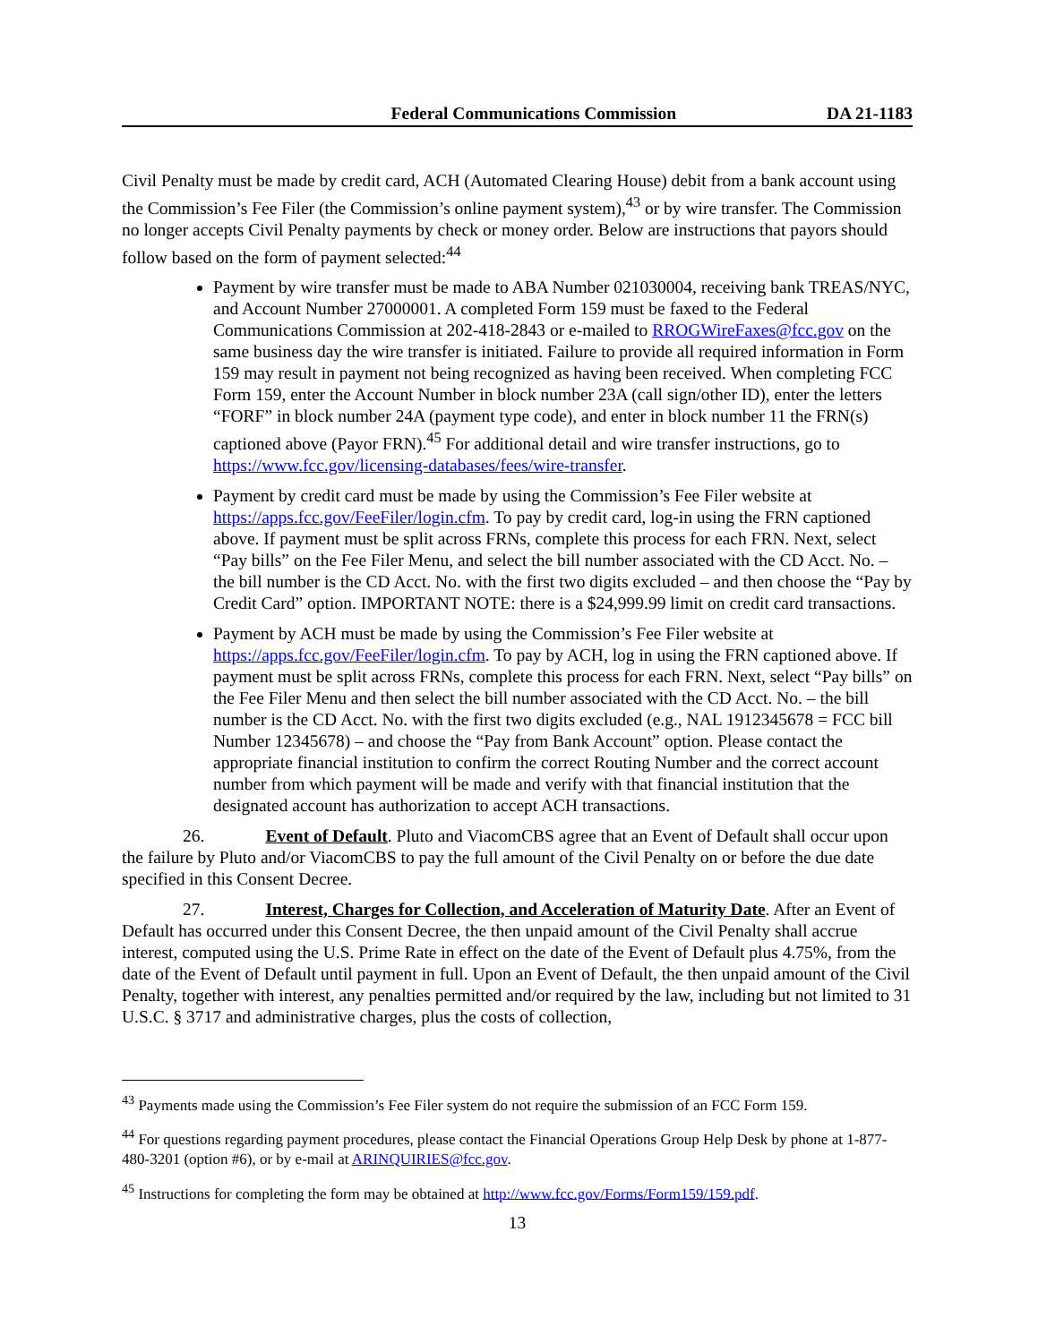Federal Communications Commission DA 21-1183
Civil Penalty must be made by credit card, ACH (Automated Clearing House) debit from a bank account using the Commission’s Fee Filer (the Commission’s online payment system),<sup>43</sup> or by wire transfer. The Commission no longer accepts Civil Penalty payments by check or money order. Below are instructions that payors should follow based on the form of payment selected:<sup>44</sup>
Payment by wire transfer must be made to ABA Number 021030004, receiving bank TREAS/NYC, and Account Number 27000001. A completed Form 159 must be faxed to the Federal Communications Commission at 202-418-2843 or e-mailed to RROGWireFaxes@fcc.gov on the same business day the wire transfer is initiated. Failure to provide all required information in Form 159 may result in payment not being recognized as having been received. When completing FCC Form 159, enter the Account Number in block number 23A (call sign/other ID), enter the letters “FORF” in block number 24A (payment type code), and enter in block number 11 the FRN(s) captioned above (Payor FRN).<sup>45</sup> For additional detail and wire transfer instructions, go to https://www.fcc.gov/licensing-databases/fees/wire-transfer.
Payment by credit card must be made by using the Commission’s Fee Filer website at https://apps.fcc.gov/FeeFiler/login.cfm. To pay by credit card, log-in using the FRN captioned above. If payment must be split across FRNs, complete this process for each FRN. Next, select “Pay bills” on the Fee Filer Menu, and select the bill number associated with the CD Acct. No. – the bill number is the CD Acct. No. with the first two digits excluded – and then choose the “Pay by Credit Card” option. IMPORTANT NOTE: there is a $24,999.99 limit on credit card transactions.
Payment by ACH must be made by using the Commission’s Fee Filer website at https://apps.fcc.gov/FeeFiler/login.cfm. To pay by ACH, log in using the FRN captioned above. If payment must be split across FRNs, complete this process for each FRN. Next, select “Pay bills” on the Fee Filer Menu and then select the bill number associated with the CD Acct. No. – the bill number is the CD Acct. No. with the first two digits excluded (e.g., NAL 1912345678 = FCC bill Number 12345678) – and choose the “Pay from Bank Account” option. Please contact the appropriate financial institution to confirm the correct Routing Number and the correct account number from which payment will be made and verify with that financial institution that the designated account has authorization to accept ACH transactions.
26. Event of Default. Pluto and ViacomCBS agree that an Event of Default shall occur upon the failure by Pluto and/or ViacomCBS to pay the full amount of the Civil Penalty on or before the due date specified in this Consent Decree.
27. Interest, Charges for Collection, and Acceleration of Maturity Date. After an Event of Default has occurred under this Consent Decree, the then unpaid amount of the Civil Penalty shall accrue interest, computed using the U.S. Prime Rate in effect on the date of the Event of Default plus 4.75%, from the date of the Event of Default until payment in full. Upon an Event of Default, the then unpaid amount of the Civil Penalty, together with interest, any penalties permitted and/or required by the law, including but not limited to 31 U.S.C. § 3717 and administrative charges, plus the costs of collection,
<sup>43</sup> Payments made using the Commission’s Fee Filer system do not require the submission of an FCC Form 159.
<sup>44</sup> For questions regarding payment procedures, please contact the Financial Operations Group Help Desk by phone at 1-877-480-3201 (option #6), or by e-mail at ARINQUIRIES@fcc.gov.
<sup>45</sup> Instructions for completing the form may be obtained at http://www.fcc.gov/Forms/Form159/159.pdf.
13